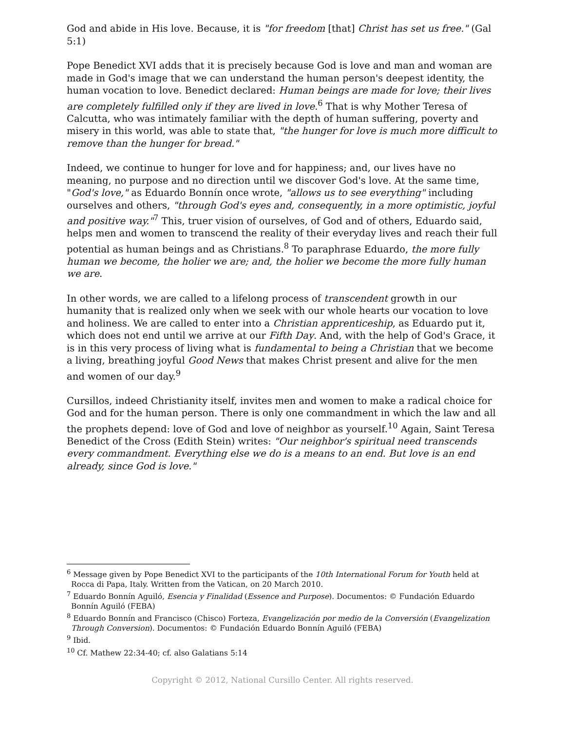God and abide in His love. Because, it is "for freedom [that] Christ has set us free." (Gal 5:1)
Pope Benedict XVI adds that it is precisely because God is love and man and woman are made in God's image that we can understand the human person's deepest identity, the human vocation to love. Benedict declared: Human beings are made for love; their lives are completely fulfilled only if they are lived in love.<sup>6</sup> That is why Mother Teresa of Calcutta, who was intimately familiar with the depth of human suffering, poverty and misery in this world, was able to state that, "the hunger for love is much more difficult to remove than the hunger for bread."
Indeed, we continue to hunger for love and for happiness; and, our lives have no meaning, no purpose and no direction until we discover God's love. At the same time, "God's love," as Eduardo Bonnín once wrote, "allows us to see everything" including ourselves and others, "through God's eyes and, consequently, in a more optimistic, joyful and positive way."<sup>7</sup> This, truer vision of ourselves, of God and of others, Eduardo said, helps men and women to transcend the reality of their everyday lives and reach their full potential as human beings and as Christians.<sup>8</sup> To paraphrase Eduardo, the more fully human we become, the holier we are; and, the holier we become the more fully human we are.
In other words, we are called to a lifelong process of transcendent growth in our humanity that is realized only when we seek with our whole hearts our vocation to love and holiness. We are called to enter into a Christian apprenticeship, as Eduardo put it, which does not end until we arrive at our Fifth Day. And, with the help of God's Grace, it is in this very process of living what is fundamental to being a Christian that we become a living, breathing joyful Good News that makes Christ present and alive for the men and women of our day.<sup>9</sup>
Cursillos, indeed Christianity itself, invites men and women to make a radical choice for God and for the human person. There is only one commandment in which the law and all the prophets depend: love of God and love of neighbor as yourself.<sup>10</sup> Again, Saint Teresa Benedict of the Cross (Edith Stein) writes: "Our neighbor's spiritual need transcends every commandment. Everything else we do is a means to an end. But love is an end already, since God is love."
<sup>6</sup> Message given by Pope Benedict XVI to the participants of the 10th International Forum for Youth held at Rocca di Papa, Italy. Written from the Vatican, on 20 March 2010.
<sup>7</sup> Eduardo Bonnín Aguiló, Esencia y Finalidad (Essence and Purpose). Documentos: © Fundación Eduardo Bonnín Aguiló (FEBA)
<sup>8</sup> Eduardo Bonnín and Francisco (Chisco) Forteza, Evangelización por medio de la Conversión (Evangelization Through Conversion). Documentos: © Fundación Eduardo Bonnín Aguiló (FEBA)
<sup>9</sup> Ibid.
<sup>10</sup> Cf. Mathew 22:34-40; cf. also Galatians 5:14
Copyright © 2012, National Cursillo Center. All rights reserved.